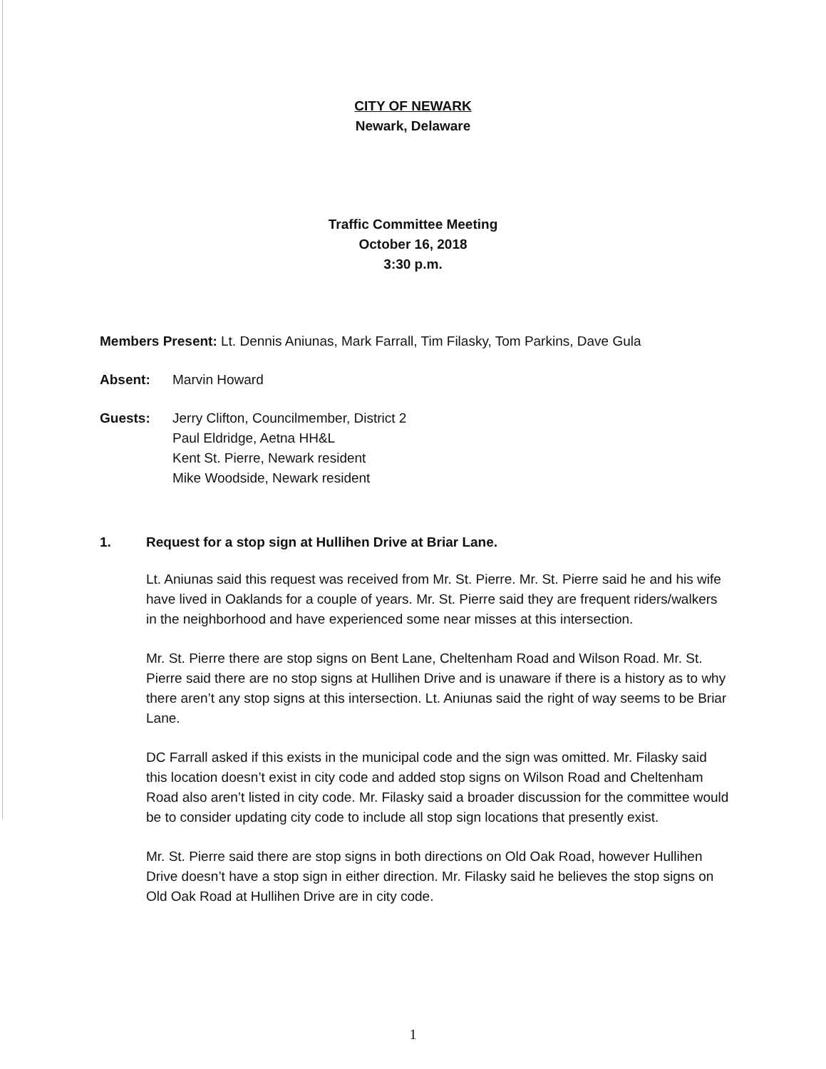CITY OF NEWARK
Newark, Delaware
Traffic Committee Meeting
October 16, 2018
3:30 p.m.
Members Present: Lt. Dennis Aniunas, Mark Farrall, Tim Filasky, Tom Parkins, Dave Gula
Absent: Marvin Howard
Guests: Jerry Clifton, Councilmember, District 2
Paul Eldridge, Aetna HH&L
Kent St. Pierre, Newark resident
Mike Woodside, Newark resident
1. Request for a stop sign at Hullihen Drive at Briar Lane.
Lt. Aniunas said this request was received from Mr. St. Pierre. Mr. St. Pierre said he and his wife have lived in Oaklands for a couple of years. Mr. St. Pierre said they are frequent riders/walkers in the neighborhood and have experienced some near misses at this intersection.
Mr. St. Pierre there are stop signs on Bent Lane, Cheltenham Road and Wilson Road. Mr. St. Pierre said there are no stop signs at Hullihen Drive and is unaware if there is a history as to why there aren’t any stop signs at this intersection. Lt. Aniunas said the right of way seems to be Briar Lane.
DC Farrall asked if this exists in the municipal code and the sign was omitted. Mr. Filasky said this location doesn’t exist in city code and added stop signs on Wilson Road and Cheltenham Road also aren’t listed in city code. Mr. Filasky said a broader discussion for the committee would be to consider updating city code to include all stop sign locations that presently exist.
Mr. St. Pierre said there are stop signs in both directions on Old Oak Road, however Hullihen Drive doesn’t have a stop sign in either direction. Mr. Filasky said he believes the stop signs on Old Oak Road at Hullihen Drive are in city code.
1